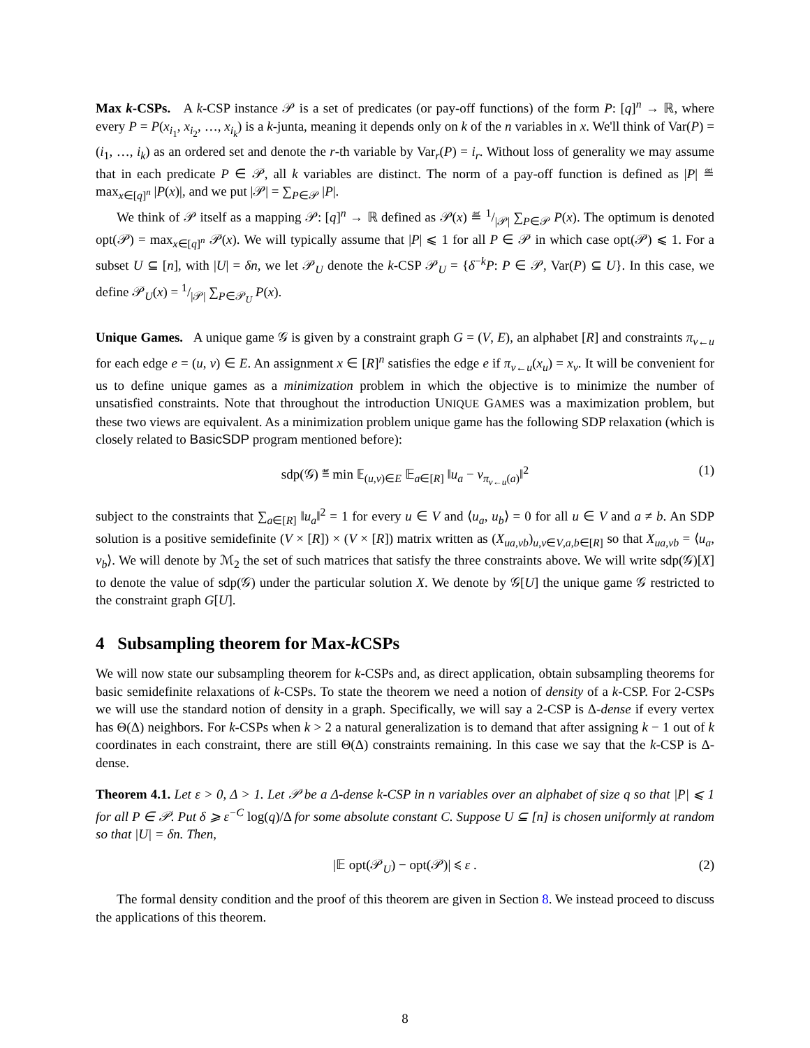Max k-CSPs. A k-CSP instance 𝒫 is a set of predicates (or pay-off functions) of the form P: [q]<sup>n</sup> → ℝ, where every P = P(x<sub>i<sub>1</sub></sub>, x<sub>i<sub>2</sub></sub>, …, x<sub>i<sub>k</sub></sub>) is a k-junta, meaning it depends only on k of the n variables in x. We'll think of Var(P) = (i<sub>1</sub>, …, i<sub>k</sub>) as an ordered set and denote the r-th variable by Var<sub>r</sub>(P) = i<sub>r</sub>. Without loss of generality we may assume that in each predicate P ∈ 𝒫, all k variables are distinct. The norm of a pay-off function is defined as |P| ≝ max<sub>x∈[q]<sup>n</sup></sub> |P(x)|, and we put |𝒫| = ∑<sub>P∈𝒫</sub> |P|.
We think of 𝒫 itself as a mapping 𝒫: [q]<sup>n</sup> → ℝ defined as 𝒫(x) ≝ 1/|𝒫| ∑<sub>P∈𝒫</sub> P(x). The optimum is denoted opt(𝒫) = max<sub>x∈[q]<sup>n</sup></sub> 𝒫(x). We will typically assume that |P| ⩽ 1 for all P ∈ 𝒫 in which case opt(𝒫) ⩽ 1. For a subset U ⊆ [n], with |U| = δn, we let 𝒫<sub>U</sub> denote the k-CSP 𝒫<sub>U</sub> = {δ<sup>−k</sup>P: P ∈ 𝒫, Var(P) ⊆ U}. In this case, we define 𝒫<sub>U</sub>(x) = 1/|𝒫| ∑<sub>P∈𝒫<sub>U</sub></sub> P(x).
Unique Games. A unique game 𝒢 is given by a constraint graph G = (V, E), an alphabet [R] and constraints π<sub>v←u</sub> for each edge e = (u, v) ∈ E. An assignment x ∈ [R]<sup>n</sup> satisfies the edge e if π<sub>v←u</sub>(x<sub>u</sub>) = x<sub>v</sub>. It will be convenient for us to define unique games as a minimization problem in which the objective is to minimize the number of unsatisfied constraints. Note that throughout the introduction UNIQUE GAMES was a maximization problem, but these two views are equivalent. As a minimization problem unique game has the following SDP relaxation (which is closely related to BasicSDP program mentioned before):
sdp(𝒢) ≝ min 𝔼<sub>(u,v)∈E</sub> 𝔼<sub>a∈[R]</sub> ‖u<sub>a</sub> − v<sub>π<sub>v←u</sub>(a)</sub>‖<sup>2</sup> (1)
subject to the constraints that ∑<sub>a∈[R]</sub> ‖u<sub>a</sub>‖<sup>2</sup> = 1 for every u ∈ V and ⟨u<sub>a</sub>, u<sub>b</sub>⟩ = 0 for all u ∈ V and a ≠ b. An SDP solution is a positive semidefinite (V × [R]) × (V × [R]) matrix written as (X<sub>ua,vb</sub>)<sub>u,v∈V,a,b∈[R]</sub> so that X<sub>ua,vb</sub> = ⟨u<sub>a</sub>, v<sub>b</sub>⟩. We will denote by ℳ<sub>2</sub> the set of such matrices that satisfy the three constraints above. We will write sdp(𝒢)[X] to denote the value of sdp(𝒢) under the particular solution X. We denote by 𝒢[U] the unique game 𝒢 restricted to the constraint graph G[U].
4 Subsampling theorem for Max-k CSPs
We will now state our subsampling theorem for k-CSPs and, as direct application, obtain subsampling theorems for basic semidefinite relaxations of k-CSPs. To state the theorem we need a notion of density of a k-CSP. For 2-CSPs we will use the standard notion of density in a graph. Specifically, we will say a 2-CSP is Δ-dense if every vertex has Θ(Δ) neighbors. For k-CSPs when k > 2 a natural generalization is to demand that after assigning k − 1 out of k coordinates in each constraint, there are still Θ(Δ) constraints remaining. In this case we say that the k-CSP is Δ-dense.
Theorem 4.1. Let ε > 0, Δ > 1. Let 𝒫 be a Δ-dense k-CSP in n variables over an alphabet of size q so that |P| ⩽ 1 for all P ∈ 𝒫. Put δ ⩾ ε<sup>−C</sup> log(q)/Δ for some absolute constant C. Suppose U ⊆ [n] is chosen uniformly at random so that |U| = δn. Then,
|𝔼 opt(𝒫<sub>U</sub>) − opt(𝒫)| ⩽ ε . (2)
The formal density condition and the proof of this theorem are given in Section 8. We instead proceed to discuss the applications of this theorem.
8